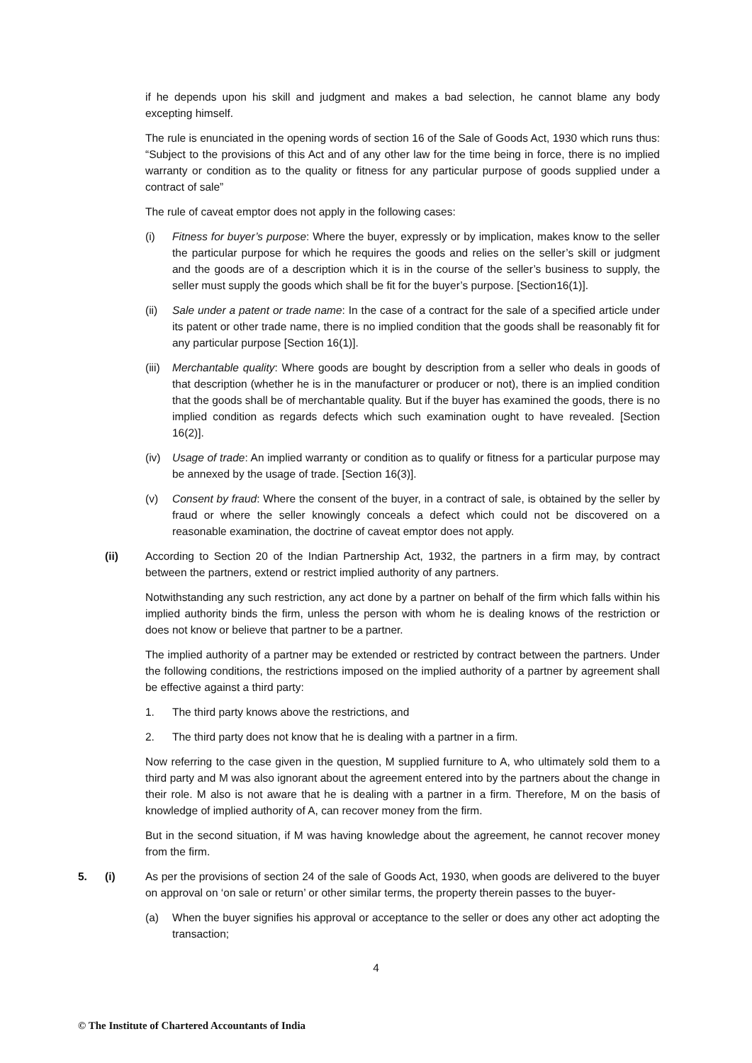if he depends upon his skill and judgment and makes a bad selection, he cannot blame any body excepting himself.
The rule is enunciated in the opening words of section 16 of the Sale of Goods Act, 1930 which runs thus: “Subject to the provisions of this Act and of any other law for the time being in force, there is no implied warranty or condition as to the quality or fitness for any particular purpose of goods supplied under a contract of sale”
The rule of caveat emptor does not apply in the following cases:
(i) Fitness for buyer’s purpose: Where the buyer, expressly or by implication, makes know to the seller the particular purpose for which he requires the goods and relies on the seller’s skill or judgment and the goods are of a description which it is in the course of the seller’s business to supply, the seller must supply the goods which shall be fit for the buyer’s purpose. [Section16(1)].
(ii) Sale under a patent or trade name: In the case of a contract for the sale of a specified article under its patent or other trade name, there is no implied condition that the goods shall be reasonably fit for any particular purpose [Section 16(1)].
(iii) Merchantable quality: Where goods are bought by description from a seller who deals in goods of that description (whether he is in the manufacturer or producer or not), there is an implied condition that the goods shall be of merchantable quality. But if the buyer has examined the goods, there is no implied condition as regards defects which such examination ought to have revealed. [Section 16(2)].
(iv) Usage of trade: An implied warranty or condition as to qualify or fitness for a particular purpose may be annexed by the usage of trade. [Section 16(3)].
(v) Consent by fraud: Where the consent of the buyer, in a contract of sale, is obtained by the seller by fraud or where the seller knowingly conceals a defect which could not be discovered on a reasonable examination, the doctrine of caveat emptor does not apply.
(ii) According to Section 20 of the Indian Partnership Act, 1932, the partners in a firm may, by contract between the partners, extend or restrict implied authority of any partners.
Notwithstanding any such restriction, any act done by a partner on behalf of the firm which falls within his implied authority binds the firm, unless the person with whom he is dealing knows of the restriction or does not know or believe that partner to be a partner.
The implied authority of a partner may be extended or restricted by contract between the partners. Under the following conditions, the restrictions imposed on the implied authority of a partner by agreement shall be effective against a third party:
1. The third party knows above the restrictions, and
2. The third party does not know that he is dealing with a partner in a firm.
Now referring to the case given in the question, M supplied furniture to A, who ultimately sold them to a third party and M was also ignorant about the agreement entered into by the partners about the change in their role. M also is not aware that he is dealing with a partner in a firm. Therefore, M on the basis of knowledge of implied authority of A, can recover money from the firm.
But in the second situation, if M was having knowledge about the agreement, he cannot recover money from the firm.
5. (i) As per the provisions of section 24 of the sale of Goods Act, 1930, when goods are delivered to the buyer on approval on ‘on sale or return’ or other similar terms, the property therein passes to the buyer-
(a) When the buyer signifies his approval or acceptance to the seller or does any other act adopting the transaction;
4
© The Institute of Chartered Accountants of India